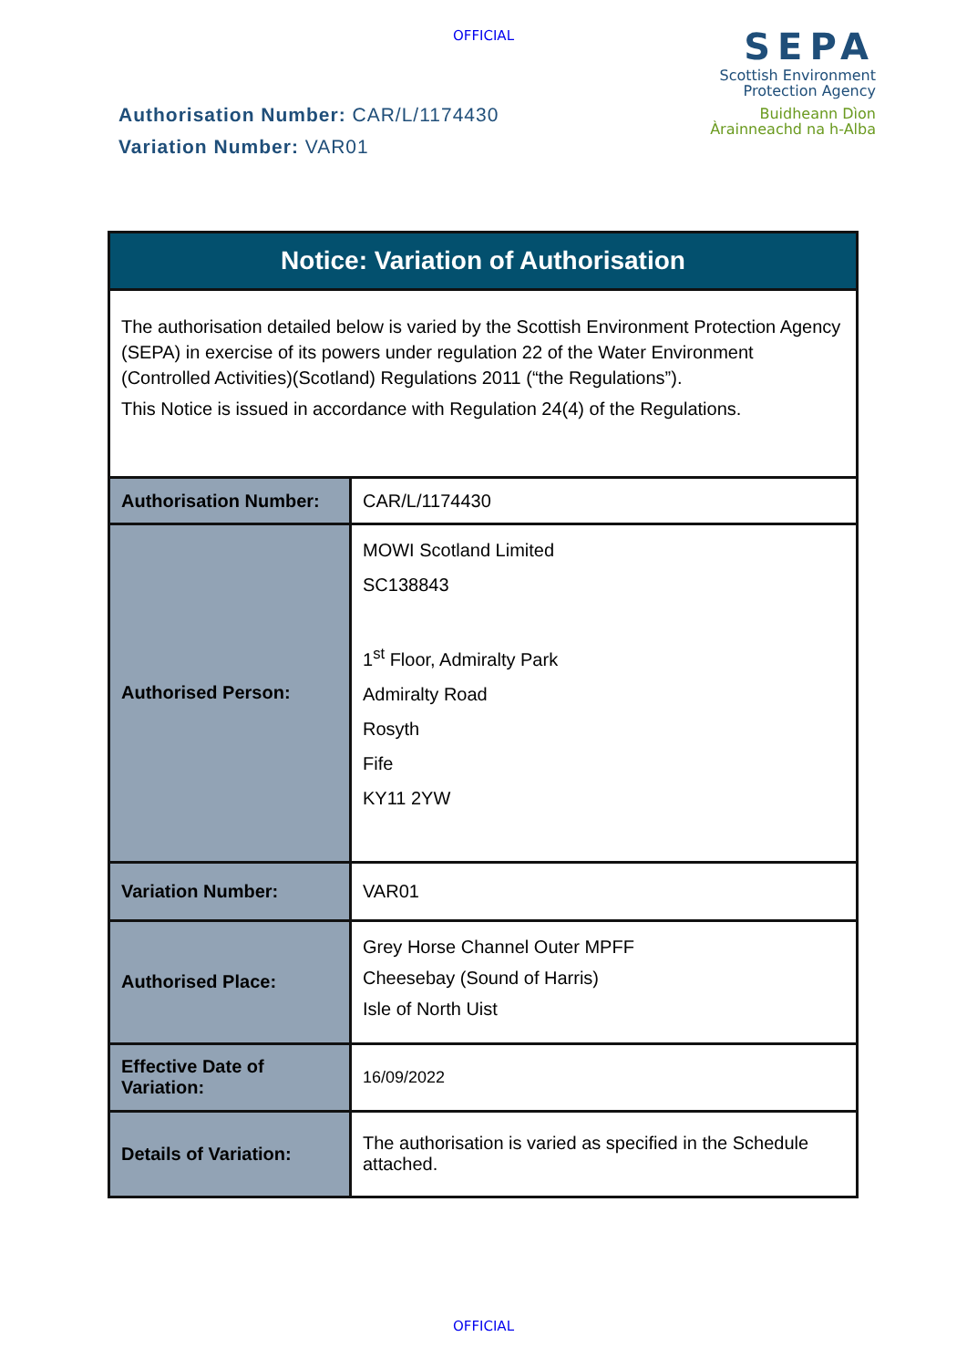OFFICIAL
Authorisation Number: CAR/L/1174430
Variation Number: VAR01
SEPA
Scottish Environment
Protection Agency
Buidheann Dìon
Àrainneachd na h-Alba
| Notice: Variation of Authorisation | |
| The authorisation detailed below is varied by the Scottish Environment Protection Agency (SEPA) in exercise of its powers under regulation 22 of the Water Environment (Controlled Activities)(Scotland) Regulations 2011 (“the Regulations”). This Notice is issued in accordance with Regulation 24(4) of the Regulations. | |
| Authorisation Number: | CAR/L/1174430 |
| Authorised Person: | MOWI Scotland Limited SC138843 1<sup>st</sup> Floor, Admiralty Park Admiralty Road Rosyth Fife KY11 2YW |
| Variation Number: | VAR01 |
| Authorised Place: | Grey Horse Channel Outer MPFF Cheesebay (Sound of Harris) Isle of North Uist |
| Effective Date of Variation: | 16/09/2022 |
| Details of Variation: | The authorisation is varied as specified in the Schedule attached. |
OFFICIAL